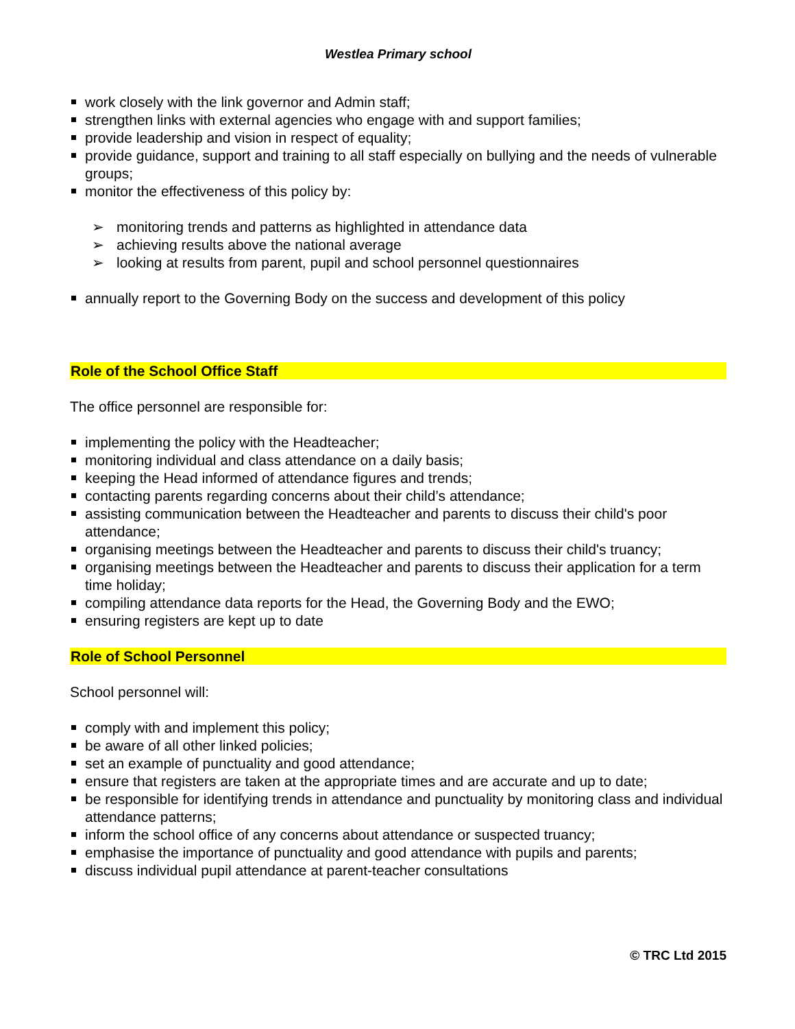Westlea Primary school
work closely with the link governor and Admin staff;
strengthen links with external agencies who engage with and support families;
provide leadership and vision in respect of equality;
provide guidance, support and training to all staff especially on bullying and the needs of vulnerable groups;
monitor the effectiveness of this policy by:
➢ monitoring trends and patterns as highlighted in attendance data
➢ achieving results above the national average
➢ looking at results from parent, pupil and school personnel questionnaires
annually report to the Governing Body on the success and development of this policy
Role of the School Office Staff
The office personnel are responsible for:
implementing the policy with the Headteacher;
monitoring individual and class attendance on a daily basis;
keeping the Head informed of attendance figures and trends;
contacting parents regarding concerns about their child’s attendance;
assisting communication between the Headteacher and parents to discuss their child's poor attendance;
organising meetings between the Headteacher and parents to discuss their child's truancy;
organising meetings between the Headteacher and parents to discuss their application for a term time holiday;
compiling attendance data reports for the Head, the Governing Body and the EWO;
ensuring registers are kept up to date
Role of School Personnel
School personnel will:
comply with and implement this policy;
be aware of all other linked policies;
set an example of punctuality and good attendance;
ensure that registers are taken at the appropriate times and are accurate and up to date;
be responsible for identifying trends in attendance and punctuality by monitoring class and individual attendance patterns;
inform the school office of any concerns about attendance or suspected truancy;
emphasise the importance of punctuality and good attendance with pupils and parents;
discuss individual pupil attendance at parent-teacher consultations
© TRC Ltd 2015